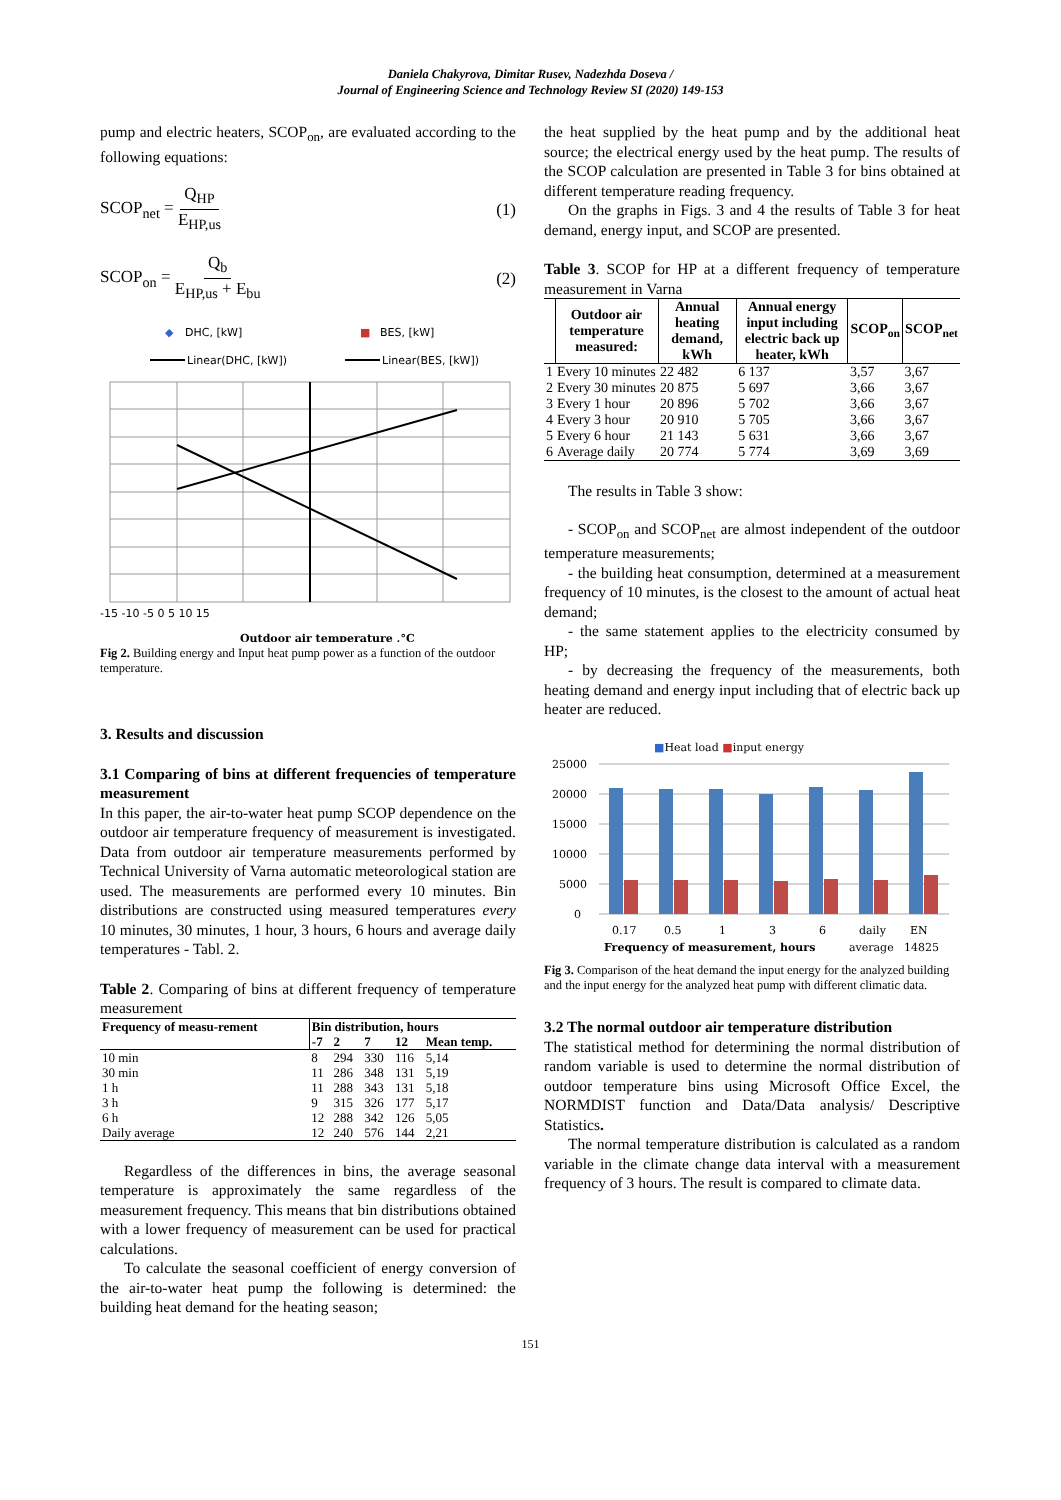Daniela Chakyrova, Dimitar Rusev, Nadezhda Doseva /
Journal of Engineering Science and Technology Review SI (2020) 149-153
pump and electric heaters, SCOP<sub>on</sub>, are evaluated according to the following equations:
SCOP<sub>net</sub> = Q<sub>HP</sub> E<sub>HP,us</sub> (1)
SCOP<sub>on</sub> = Q<sub>b</sub> E<sub>HP,us</sub> + E<sub>bu</sub> (2)
◆
DHC, [kW]
■
BES, [kW]
Linear(DHC, [kW])
Linear(BES, [kW])
-15 -10 -5 0 5 10 15
Outdoor air temperature ,°C
Fig 2. Building energy and Input heat pump power as a function of the outdoor temperature.
3. Results and discussion
3.1 Comparing of bins at different frequencies of temperature measurement
In this paper, the air-to-water heat pump SCOP dependence on the outdoor air temperature frequency of measurement is investigated. Data from outdoor air temperature measurements performed by Technical University of Varna automatic meteorological station are used. The measurements are performed every 10 minutes. Bin distributions are constructed using measured temperatures every 10 minutes, 30 minutes, 1 hour, 3 hours, 6 hours and average daily temperatures - Tabl. 2.
Table 2. Comparing of bins at different frequency of temperature measurement
| Frequency of measu-rement | Bin distribution, hours | | | | |
| --- | --- | --- | --- | --- | --- |
| | -7 | 2 | 7 | 12 | Mean temp. |
| 10 min | 8 | 294 | 330 | 116 | 5,14 |
| 30 min | 11 | 286 | 348 | 131 | 5,19 |
| 1 h | 11 | 288 | 343 | 131 | 5,18 |
| 3 h | 9 | 315 | 326 | 177 | 5,17 |
| 6 h | 12 | 288 | 342 | 126 | 5,05 |
| Daily average | 12 | 240 | 576 | 144 | 2,21 |
Regardless of the differences in bins, the average seasonal temperature is approximately the same regardless of the measurement frequency. This means that bin distributions obtained with a lower frequency of measurement can be used for practical calculations.
To calculate the seasonal coefficient of energy conversion of the air-to-water heat pump the following is determined: the building heat demand for the heating season;
the heat supplied by the heat pump and by the additional heat source; the electrical energy used by the heat pump. The results of the SCOP calculation are presented in Table 3 for bins obtained at different temperature reading frequency.
On the graphs in Figs. 3 and 4 the results of Table 3 for heat demand, energy input, and SCOP are presented.
Table 3. SCOP for HP at a different frequency of temperature measurement in Varna
| | Outdoor air temperature measured: | Annual heating demand, kWh | Annual energy input including electric back up heater, kWh | SCOP<sub>on</sub> | SCOP<sub>net</sub> |
| --- | --- | --- | --- | --- | --- |
| 1 | Every 10 minutes | 22 482 | 6 137 | 3,57 | 3,67 |
| 2 | Every 30 minutes | 20 875 | 5 697 | 3,66 | 3,67 |
| 3 | Every 1 hour | 20 896 | 5 702 | 3,66 | 3,67 |
| 4 | Every 3 hour | 20 910 | 5 705 | 3,66 | 3,67 |
| 5 | Every 6 hour | 21 143 | 5 631 | 3,66 | 3,67 |
| 6 | Average daily | 20 774 | 5 774 | 3,69 | 3,69 |
The results in Table 3 show:
- SCOP<sub>on</sub> and SCOP<sub>net</sub> are almost independent of the outdoor temperature measurements;
- the building heat consumption, determined at a measurement frequency of 10 minutes, is the closest to the amount of actual heat demand;
- the same statement applies to the electricity consumed by HP;
- by decreasing the frequency of the measurements, both heating demand and energy input including that of electric back up heater are reduced.
■Heat load ■input energy
25000
20000
15000
10000
5000
0
0.17
0.5
1
3
6
daily
EN
Frequency of measurement, hours
average
14825
Fig 3. Comparison of the heat demand the input energy for the analyzed building and the input energy for the analyzed heat pump with different climatic data.
3.2 The normal outdoor air temperature distribution
The statistical method for determining the normal distribution of random variable is used to determine the normal distribution of outdoor temperature bins using Microsoft Office Excel, the NORMDIST function and Data/Data analysis/ Descriptive Statistics.
The normal temperature distribution is calculated as a random variable in the climate change data interval with a measurement frequency of 3 hours. The result is compared to climate data.
151